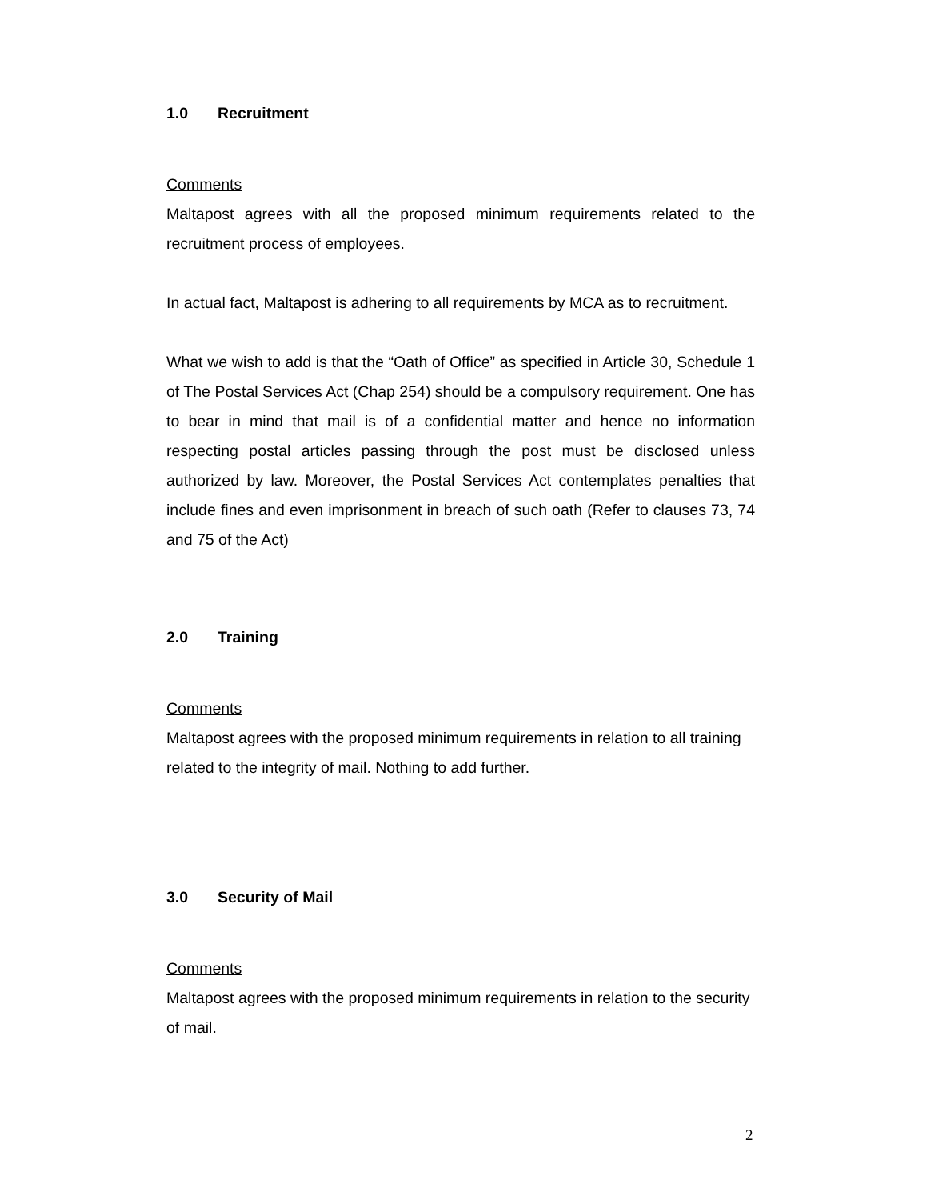1.0 Recruitment
Comments
Maltapost agrees with all the proposed minimum requirements related to the recruitment process of employees.
In actual fact, Maltapost is adhering to all requirements by MCA as to recruitment.
What we wish to add is that the “Oath of Office” as specified in Article 30, Schedule 1 of The Postal Services Act (Chap 254) should be a compulsory requirement. One has to bear in mind that mail is of a confidential matter and hence no information respecting postal articles passing through the post must be disclosed unless authorized by law. Moreover, the Postal Services Act contemplates penalties that include fines and even imprisonment in breach of such oath (Refer to clauses 73, 74 and 75 of the Act)
2.0 Training
Comments
Maltapost agrees with the proposed minimum requirements in relation to all training related to the integrity of mail. Nothing to add further.
3.0 Security of Mail
Comments
Maltapost agrees with the proposed minimum requirements in relation to the security of mail.
2